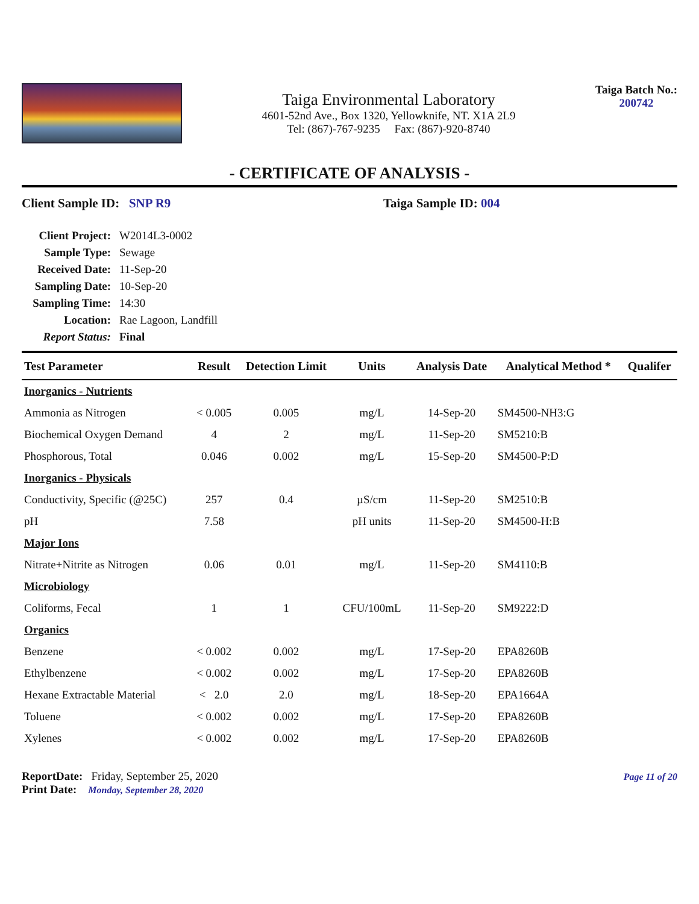Taiga Environmental Laboratory
4601-52nd Ave., Box 1320, Yellowknife, NT. X1A 2L9
Tel: (867)-767-9235 Fax: (867)-920-8740
Taiga Batch No.:
200742
- CERTIFICATE OF ANALYSIS -
Client Sample ID: SNP R9 Taiga Sample ID: 004
| Client Project: | W2014L3-0002 |
| Sample Type: | Sewage |
| Received Date: | 11-Sep-20 |
| Sampling Date: | 10-Sep-20 |
| Sampling Time: | 14:30 |
| Location: | Rae Lagoon, Landfill |
| Report Status: | Final |
| Test Parameter | Result | Detection Limit | Units | Analysis Date | Analytical Method * | Qualifer |
| --- | --- | --- | --- | --- | --- | --- |
| Inorganics - Nutrients | | | | | | |
| Ammonia as Nitrogen | < 0.005 | 0.005 | mg/L | 14-Sep-20 | SM4500-NH3:G | |
| Biochemical Oxygen Demand | 4 | 2 | mg/L | 11-Sep-20 | SM5210:B | |
| Phosphorous, Total | 0.046 | 0.002 | mg/L | 15-Sep-20 | SM4500-P:D | |
| Inorganics - Physicals | | | | | | |
| Conductivity, Specific (@25C) | 257 | 0.4 | µS/cm | 11-Sep-20 | SM2510:B | |
| pH | 7.58 | | pH units | 11-Sep-20 | SM4500-H:B | |
| Major Ions | | | | | | |
| Nitrate+Nitrite as Nitrogen | 0.06 | 0.01 | mg/L | 11-Sep-20 | SM4110:B | |
| Microbiology | | | | | | |
| Coliforms, Fecal | 1 | 1 | CFU/100mL | 11-Sep-20 | SM9222:D | |
| Organics | | | | | | |
| Benzene | < 0.002 | 0.002 | mg/L | 17-Sep-20 | EPA8260B | |
| Ethylbenzene | < 0.002 | 0.002 | mg/L | 17-Sep-20 | EPA8260B | |
| Hexane Extractable Material | < 2.0 | 2.0 | mg/L | 18-Sep-20 | EPA1664A | |
| Toluene | < 0.002 | 0.002 | mg/L | 17-Sep-20 | EPA8260B | |
| Xylenes | < 0.002 | 0.002 | mg/L | 17-Sep-20 | EPA8260B | |
ReportDate: Friday, September 25, 2020
Print Date: Monday, September 28, 2020
Page 11 of 20